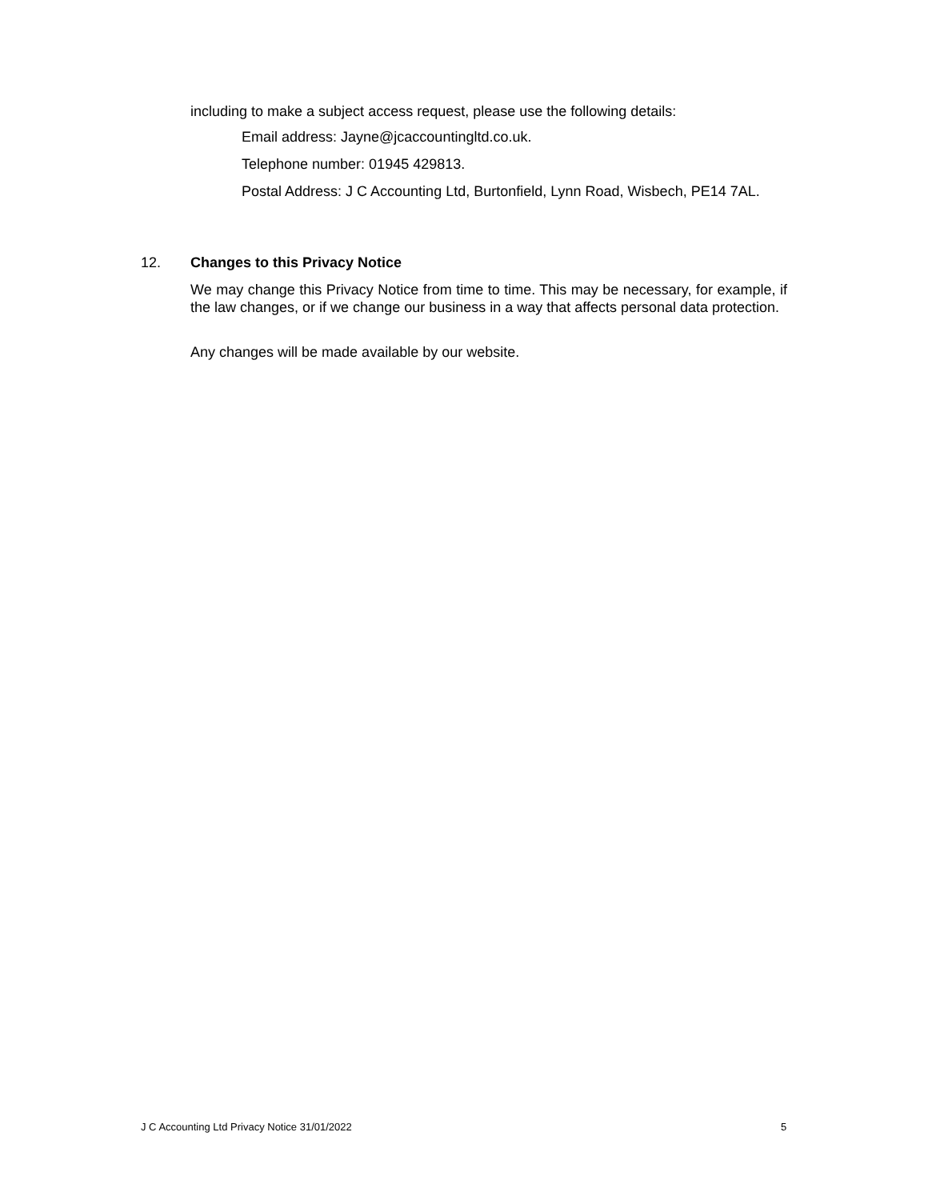including to make a subject access request, please use the following details:
Email address: Jayne@jcaccountingltd.co.uk.
Telephone number: 01945 429813.
Postal Address: J C Accounting Ltd, Burtonfield, Lynn Road, Wisbech, PE14 7AL.
12. Changes to this Privacy Notice
We may change this Privacy Notice from time to time. This may be necessary, for example, if the law changes, or if we change our business in a way that affects personal data protection.
Any changes will be made available by our website.
J C Accounting Ltd Privacy Notice 31/01/2022
5